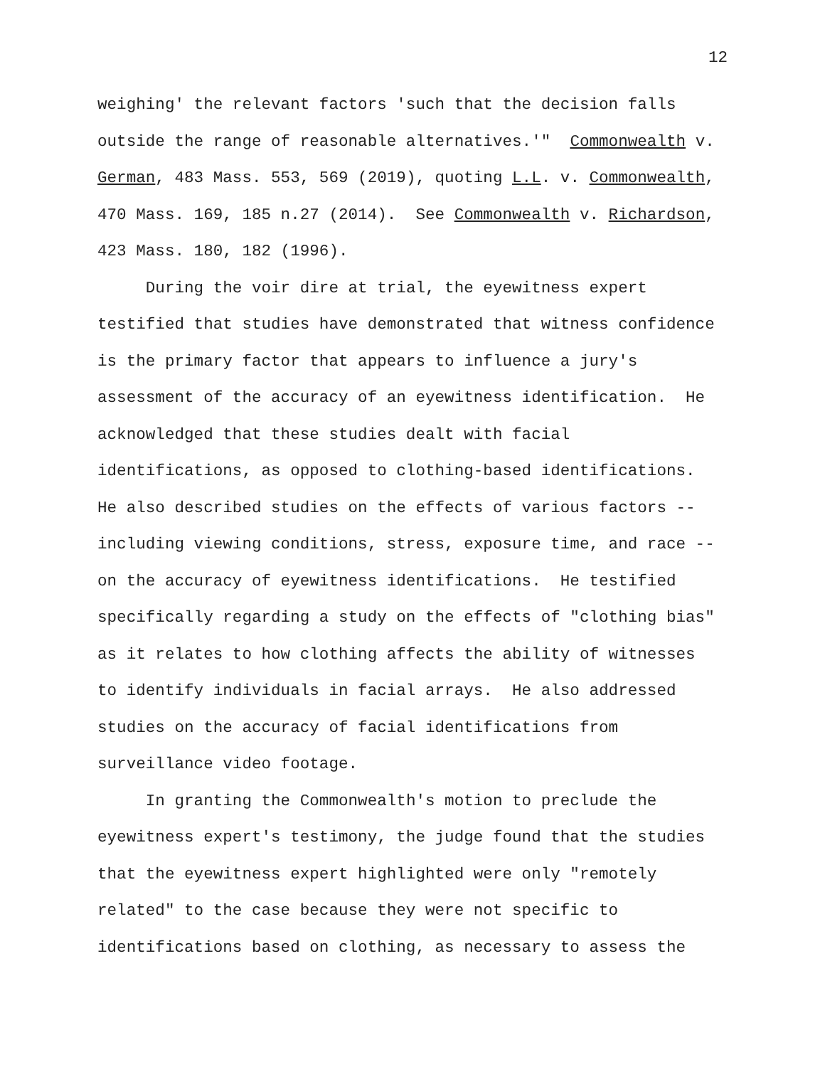12
weighing' the relevant factors 'such that the decision falls
outside the range of reasonable alternatives.'" Commonwealth v.
German, 483 Mass. 553, 569 (2019), quoting L.L. v. Commonwealth,
470 Mass. 169, 185 n.27 (2014). See Commonwealth v. Richardson,
423 Mass. 180, 182 (1996).
During the voir dire at trial, the eyewitness expert
testified that studies have demonstrated that witness confidence
is the primary factor that appears to influence a jury's
assessment of the accuracy of an eyewitness identification. He
acknowledged that these studies dealt with facial
identifications, as opposed to clothing-based identifications.
He also described studies on the effects of various factors --
including viewing conditions, stress, exposure time, and race --
on the accuracy of eyewitness identifications. He testified
specifically regarding a study on the effects of "clothing bias"
as it relates to how clothing affects the ability of witnesses
to identify individuals in facial arrays. He also addressed
studies on the accuracy of facial identifications from
surveillance video footage.
In granting the Commonwealth's motion to preclude the
eyewitness expert's testimony, the judge found that the studies
that the eyewitness expert highlighted were only "remotely
related" to the case because they were not specific to
identifications based on clothing, as necessary to assess the